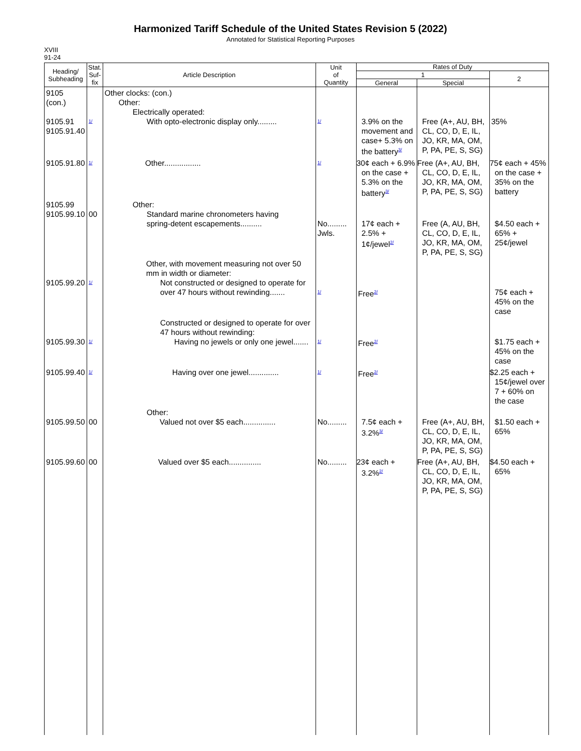Harmonized Tariff Schedule of the United States Revision 5 (2022)
Annotated for Statistical Reporting Purposes
XVIII
91-24
| Heading/ Subheading | Stat. Suf- fix | Article Description | Unit of Quantity | Rates of Duty | | |
| --- | --- | --- | --- | --- | --- | --- |
| | | | | 1 | | 2 |
| | | | | General | Special | |
| 9105 (con.) 9105.91 9105.91.40 | <sup>1/</sup> | Other clocks: (con.) Other: Electrically operated: With opto-electronic display only......... | <sup>1/</sup> | 3.9% on the movement and case+ 5.3% on the battery<sup>3/</sup> | Free (A+, AU, BH, CL, CO, D, E, IL, JO, KR, MA, OM, P, PA, PE, S, SG) | 35% |
| 9105.91.80 | <sup>1/</sup> | Other................. | <sup>1/</sup> | 30¢ each + 6.9% on the case + 5.3% on the battery<sup>3/</sup> | Free (A+, AU, BH, CL, CO, D, E, IL, JO, KR, MA, OM, P, PA, PE, S, SG) | 75¢ each + 45% on the case + 35% on the battery |
| 9105.99 9105.99.10 | 00 | Other: Standard marine chronometers having spring-detent escapements.......... | No......... Jwls. | 17¢ each + 2.5% + 1¢/jewel<sup>2/</sup> | Free (A, AU, BH, CL, CO, D, E, IL, JO, KR, MA, OM, P, PA, PE, S, SG) | $4.50 each + 65% + 25¢/jewel |
| 9105.99.20 | <sup>1/</sup> | Other, with movement measuring not over 50 mm in width or diameter: Not constructed or designed to operate for over 47 hours without rewinding....... | <sup>1/</sup> | Free<sup>2/</sup> | | 75¢ each + 45% on the case |
| 9105.99.30 | <sup>1/</sup> | Constructed or designed to operate for over 47 hours without rewinding: Having no jewels or only one jewel....... | <sup>1/</sup> | Free<sup>2/</sup> | | $1.75 each + 45% on the case |
| 9105.99.40 | <sup>1/</sup> | Having over one jewel.............. | <sup>1/</sup> | Free<sup>2/</sup> | | $2.25 each + 15¢/jewel over 7 + 60% on the case |
| 9105.99.50 | 00 | Other: Valued not over $5 each............... | No......... | 7.5¢ each + 3.2%<sup>3/</sup> | Free (A+, AU, BH, CL, CO, D, E, IL, JO, KR, MA, OM, P, PA, PE, S, SG) | $1.50 each + 65% |
| 9105.99.60 | 00 | Valued over $5 each............... | No......... | 23¢ each + 3.2%<sup>2/</sup> | Free (A+, AU, BH, CL, CO, D, E, IL, JO, KR, MA, OM, P, PA, PE, S, SG) | $4.50 each + 65% |